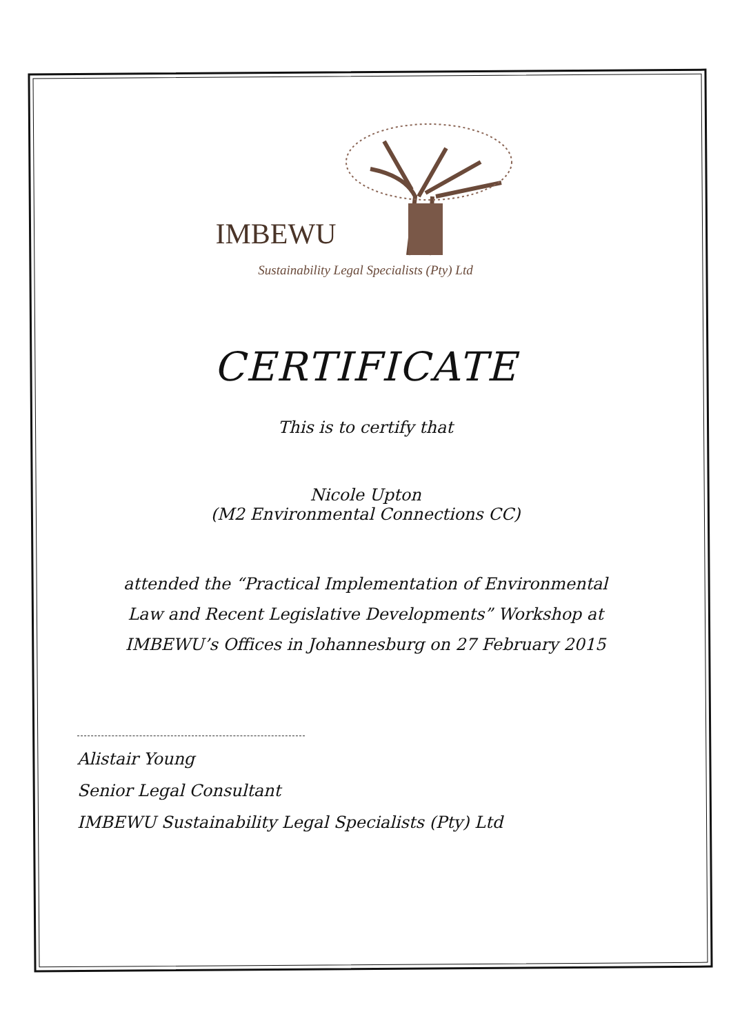IMBEWU
Sustainability Legal Specialists (Pty) Ltd
CERTIFICATE
This is to certify that
Nicole Upton
(M2 Environmental Connections CC)
attended the “Practical Implementation of Environmental
Law and Recent Legislative Developments” Workshop at
IMBEWU’s Offices in Johannesburg on 27 February 2015
Alistair Young
Senior Legal Consultant
IMBEWU Sustainability Legal Specialists (Pty) Ltd